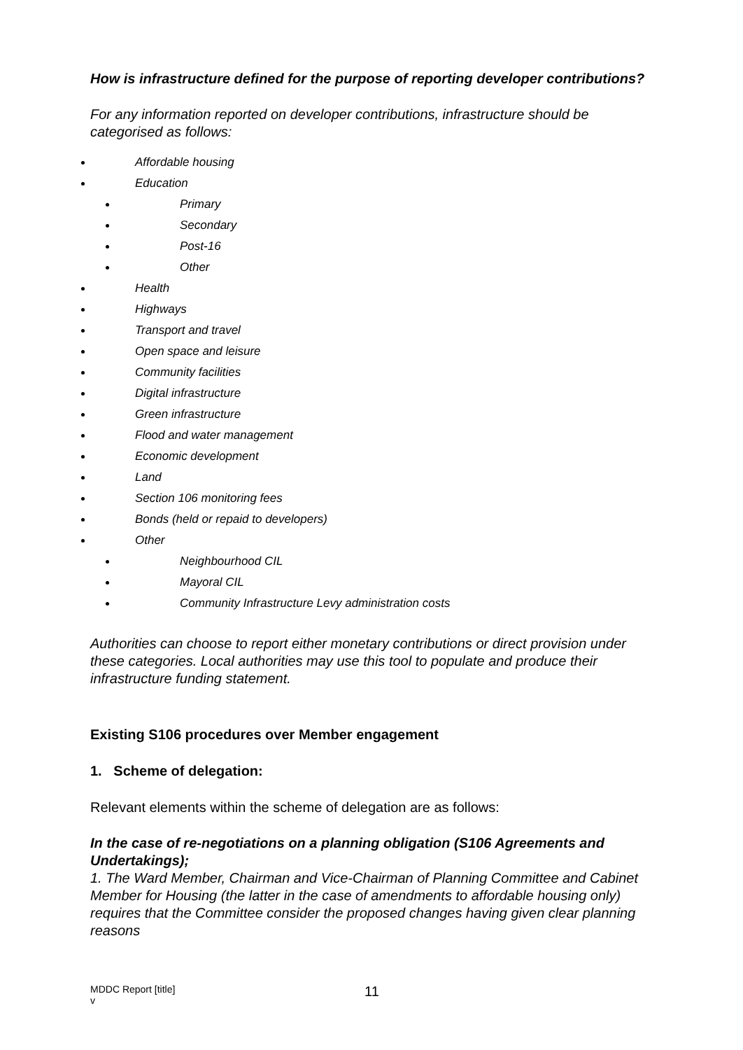How is infrastructure defined for the purpose of reporting developer contributions?
For any information reported on developer contributions, infrastructure should be categorised as follows:
Affordable housing
Education
Primary
Secondary
Post-16
Other
Health
Highways
Transport and travel
Open space and leisure
Community facilities
Digital infrastructure
Green infrastructure
Flood and water management
Economic development
Land
Section 106 monitoring fees
Bonds (held or repaid to developers)
Other
Neighbourhood CIL
Mayoral CIL
Community Infrastructure Levy administration costs
Authorities can choose to report either monetary contributions or direct provision under these categories. Local authorities may use this tool to populate and produce their infrastructure funding statement.
Existing S106 procedures over Member engagement
1. Scheme of delegation:
Relevant elements within the scheme of delegation are as follows:
In the case of re-negotiations on a planning obligation (S106 Agreements and Undertakings);
1. The Ward Member, Chairman and Vice-Chairman of Planning Committee and Cabinet Member for Housing (the latter in the case of amendments to affordable housing only) requires that the Committee consider the proposed changes having given clear planning reasons
MDDC Report [title]
v
11